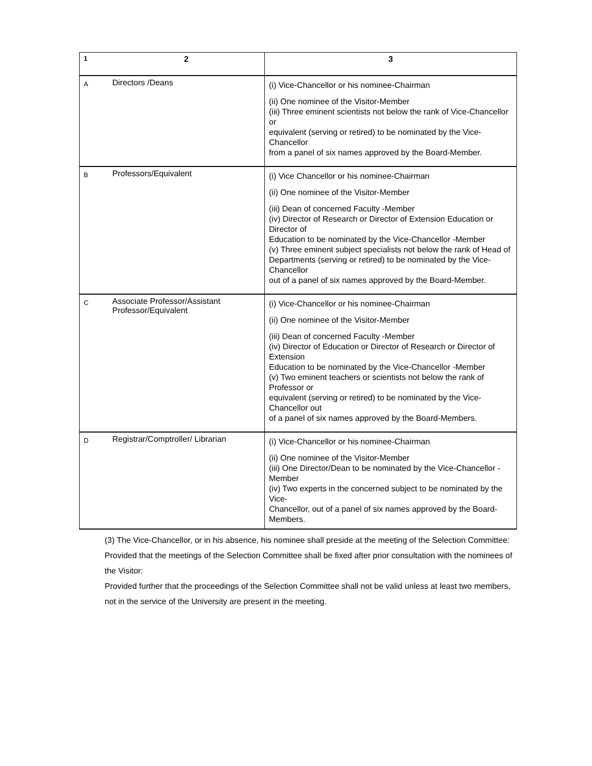| 1 | 2 | 3 |
| --- | --- | --- |
| A | Directors /Deans | (i) Vice-Chancellor or his nominee-Chairman (ii) One nominee of the Visitor-Member (iii) Three eminent scientists not below the rank of Vice-Chancellor or equivalent (serving or retired) to be nominated by the Vice-Chancellor from a panel of six names approved by the Board-Member. |
| B | Professors/Equivalent | (i) Vice Chancellor or his nominee-Chairman (ii) One nominee of the Visitor-Member (iii) Dean of concerned Faculty -Member (iv) Director of Research or Director of Extension Education or Director of Education to be nominated by the Vice-Chancellor -Member (v) Three eminent subject specialists not below the rank of Head of Departments (serving or retired) to be nominated by the Vice-Chancellor out of a panel of six names approved by the Board-Member. |
| C | Associate Professor/Assistant Professor/Equivalent | (i) Vice-Chancellor or his nominee-Chairman (ii) One nominee of the Visitor-Member (iii) Dean of concerned Faculty -Member (iv) Director of Education or Director of Research or Director of Extension Education to be nominated by the Vice-Chancellor -Member (v) Two eminent teachers or scientists not below the rank of Professor or equivalent (serving or retired) to be nominated by the Vice-Chancellor out of a panel of six names approved by the Board-Members. |
| D | Registrar/Comptroller/ Librarian | (i) Vice-Chancellor or his nominee-Chairman (ii) One nominee of the Visitor-Member (iii) One Director/Dean to be nominated by the Vice-Chancellor -Member (iv) Two experts in the concerned subject to be nominated by the Vice- Chancellor, out of a panel of six names approved by the Board-Members. |
(3) The Vice-Chancellor, or in his absence, his nominee shall preside at the meeting of the Selection Committee:
Provided that the meetings of the Selection Committee shall be fixed after prior consultation with the nominees of the Visitor:
Provided further that the proceedings of the Selection Committee shall not be valid unless at least two members, not in the service of the University are present in the meeting.